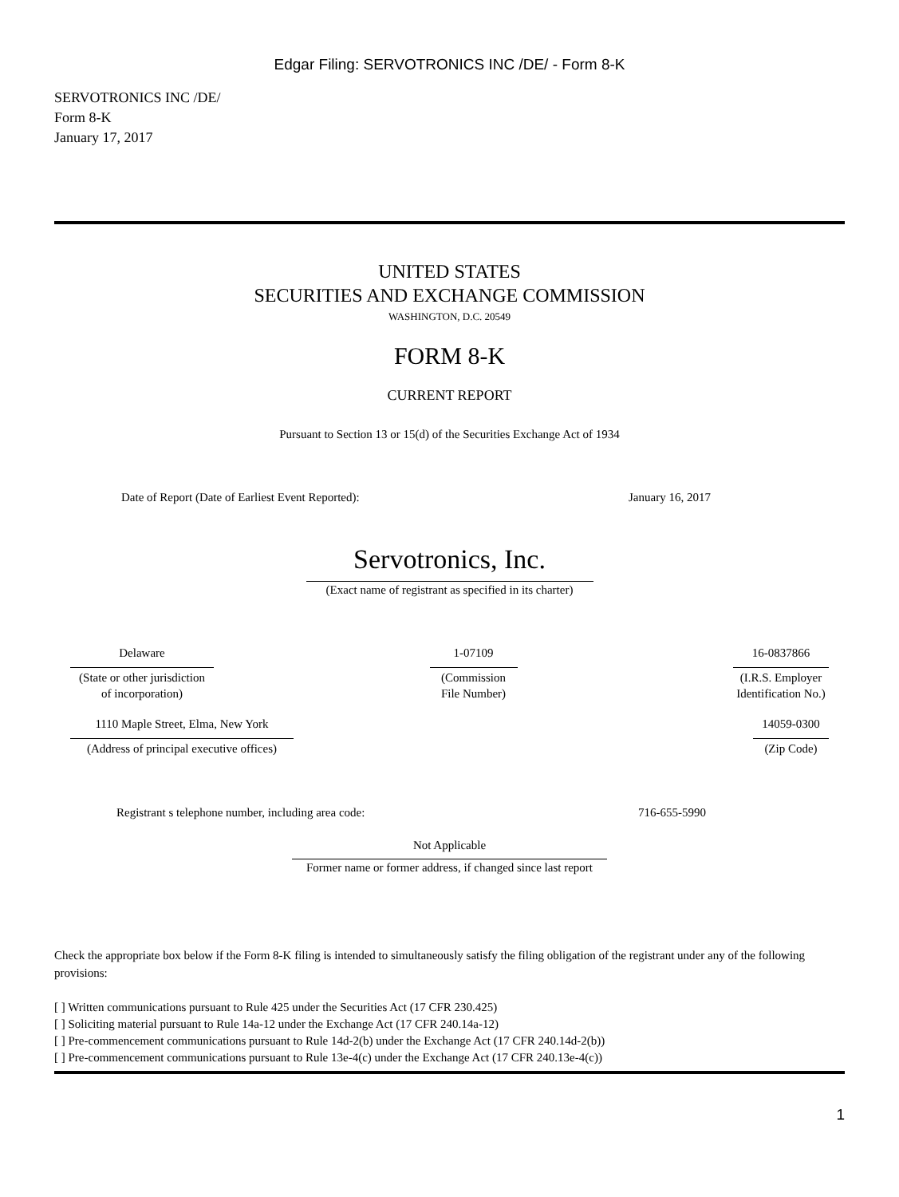Edgar Filing: SERVOTRONICS INC /DE/ - Form 8-K
SERVOTRONICS INC /DE/
Form 8-K
January 17, 2017
UNITED STATES
SECURITIES AND EXCHANGE COMMISSION
WASHINGTON, D.C. 20549
FORM 8-K
CURRENT REPORT
Pursuant to Section 13 or 15(d) of the Securities Exchange Act of 1934
Date of Report (Date of Earliest Event Reported): January 16, 2017
Servotronics, Inc.
(Exact name of registrant as specified in its charter)
Delaware
(State or other jurisdiction
of incorporation)
1-07109
(Commission
File Number)
16-0837866
(I.R.S. Employer
Identification No.)
1110 Maple Street, Elma, New York
(Address of principal executive offices)
14059-0300
(Zip Code)
Registrant s telephone number, including area code: 716-655-5990
Not Applicable
Former name or former address, if changed since last report
Check the appropriate box below if the Form 8-K filing is intended to simultaneously satisfy the filing obligation of the registrant under any of the following provisions:
[ ] Written communications pursuant to Rule 425 under the Securities Act (17 CFR 230.425)
[ ] Soliciting material pursuant to Rule 14a-12 under the Exchange Act (17 CFR 240.14a-12)
[ ] Pre-commencement communications pursuant to Rule 14d-2(b) under the Exchange Act (17 CFR 240.14d-2(b))
[ ] Pre-commencement communications pursuant to Rule 13e-4(c) under the Exchange Act (17 CFR 240.13e-4(c))
1